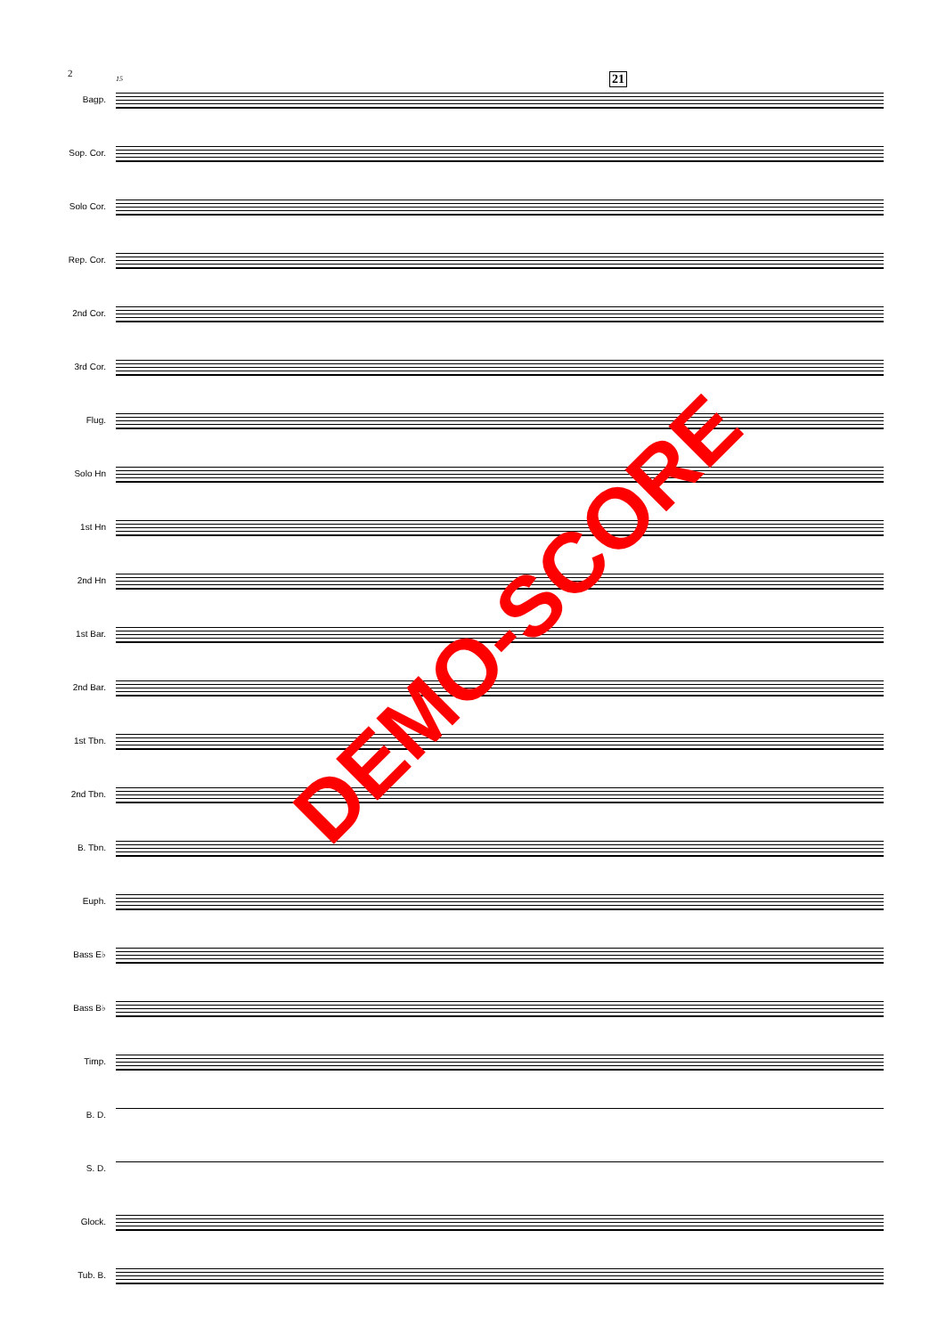2 15 21
Bagp.
Sop. Cor.
Solo Cor.
Rep. Cor.
2nd Cor.
3rd Cor.
Flug.
Solo Hn
1st Hn
2nd Hn
1st Bar.
2nd Bar.
1st Tbn.
2nd Tbn.
B. Tbn.
Euph.
Bass E♭
Bass B♭
Timp.
B. D.
S. D.
Glock.
Tub. B.
DEMO-SCORE